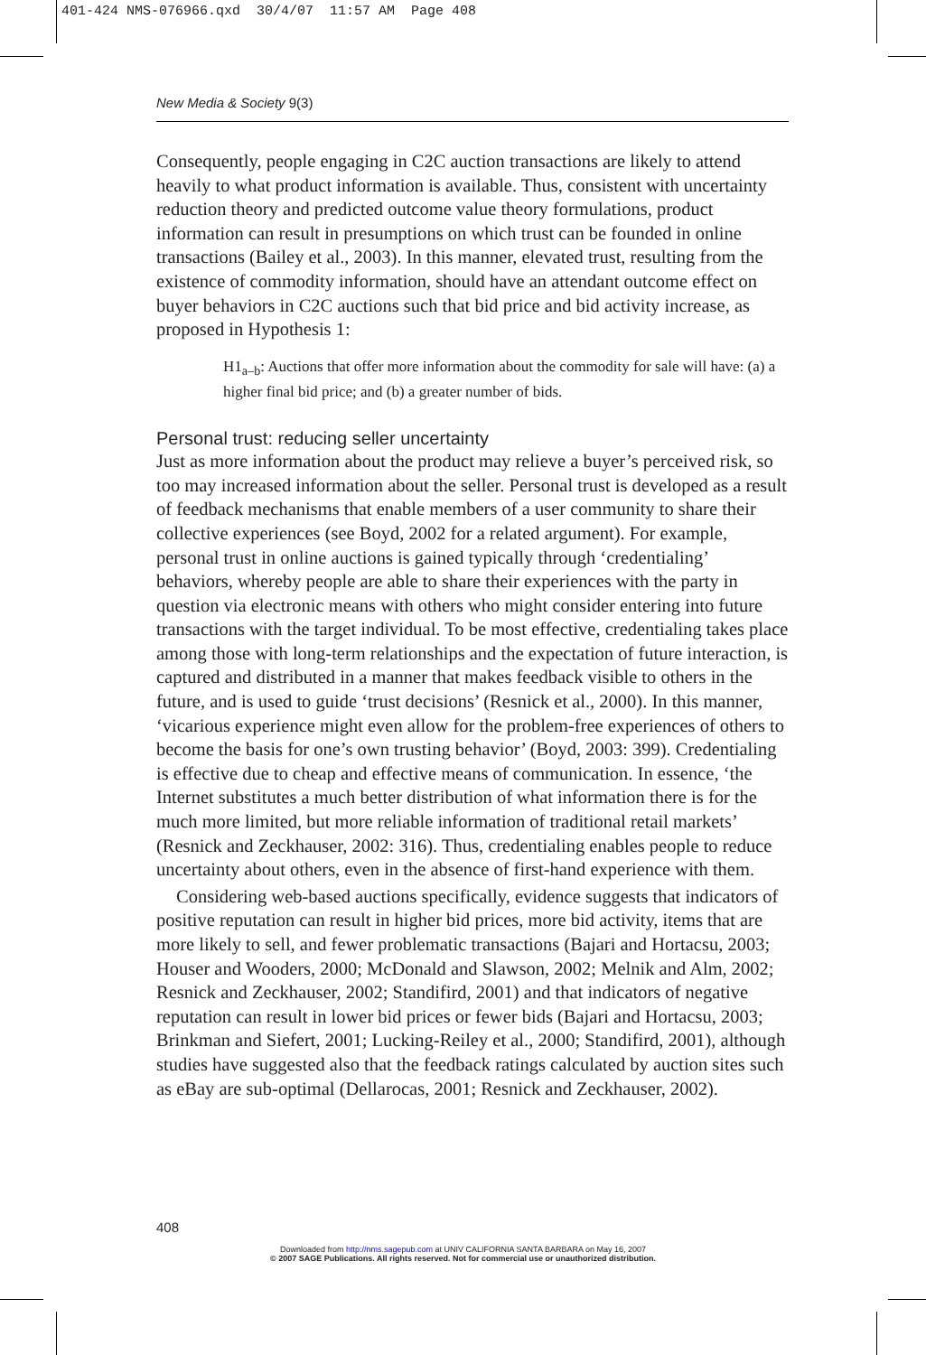401-424 NMS-076966.qxd 30/4/07 11:57 AM Page 408
New Media & Society 9(3)
Consequently, people engaging in C2C auction transactions are likely to attend heavily to what product information is available. Thus, consistent with uncertainty reduction theory and predicted outcome value theory formulations, product information can result in presumptions on which trust can be founded in online transactions (Bailey et al., 2003). In this manner, elevated trust, resulting from the existence of commodity information, should have an attendant outcome effect on buyer behaviors in C2C auctions such that bid price and bid activity increase, as proposed in Hypothesis 1:
H1<sub>a–b</sub>: Auctions that offer more information about the commodity for sale will have: (a) a higher final bid price; and (b) a greater number of bids.
Personal trust: reducing seller uncertainty
Just as more information about the product may relieve a buyer’s perceived risk, so too may increased information about the seller. Personal trust is developed as a result of feedback mechanisms that enable members of a user community to share their collective experiences (see Boyd, 2002 for a related argument). For example, personal trust in online auctions is gained typically through ‘credentialing’ behaviors, whereby people are able to share their experiences with the party in question via electronic means with others who might consider entering into future transactions with the target individual. To be most effective, credentialing takes place among those with long-term relationships and the expectation of future interaction, is captured and distributed in a manner that makes feedback visible to others in the future, and is used to guide ‘trust decisions’ (Resnick et al., 2000). In this manner, ‘vicarious experience might even allow for the problem-free experiences of others to become the basis for one’s own trusting behavior’ (Boyd, 2003: 399). Credentialing is effective due to cheap and effective means of communication. In essence, ‘the Internet substitutes a much better distribution of what information there is for the much more limited, but more reliable information of traditional retail markets’ (Resnick and Zeckhauser, 2002: 316). Thus, credentialing enables people to reduce uncertainty about others, even in the absence of first-hand experience with them.
Considering web-based auctions specifically, evidence suggests that indicators of positive reputation can result in higher bid prices, more bid activity, items that are more likely to sell, and fewer problematic transactions (Bajari and Hortacsu, 2003; Houser and Wooders, 2000; McDonald and Slawson, 2002; Melnik and Alm, 2002; Resnick and Zeckhauser, 2002; Standifird, 2001) and that indicators of negative reputation can result in lower bid prices or fewer bids (Bajari and Hortacsu, 2003; Brinkman and Siefert, 2001; Lucking-Reiley et al., 2000; Standifird, 2001), although studies have suggested also that the feedback ratings calculated by auction sites such as eBay are sub-optimal (Dellarocas, 2001; Resnick and Zeckhauser, 2002).
408
Downloaded from http://nms.sagepub.com at UNIV CALIFORNIA SANTA BARBARA on May 16, 2007
© 2007 SAGE Publications. All rights reserved. Not for commercial use or unauthorized distribution.